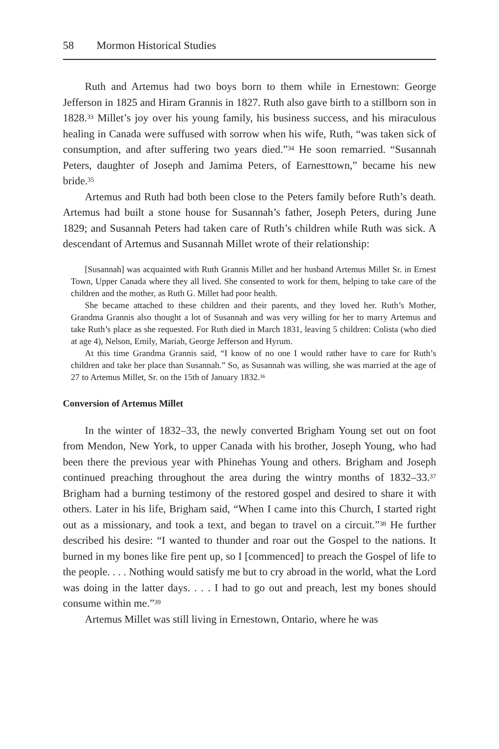58 Mormon Historical Studies
Ruth and Artemus had two boys born to them while in Ernestown: George Jefferson in 1825 and Hiram Grannis in 1827. Ruth also gave birth to a stillborn son in 1828.<sup>33</sup> Millet’s joy over his young family, his business success, and his miraculous healing in Canada were suffused with sorrow when his wife, Ruth, “was taken sick of consumption, and after suffering two years died.”<sup>34</sup> He soon remarried. “Susannah Peters, daughter of Joseph and Jamima Peters, of Earnesttown,” became his new bride.<sup>35</sup>
Artemus and Ruth had both been close to the Peters family before Ruth’s death. Artemus had built a stone house for Susannah’s father, Joseph Peters, during June 1829; and Susannah Peters had taken care of Ruth’s children while Ruth was sick. A descendant of Artemus and Susannah Millet wrote of their relationship:
[Susannah] was acquainted with Ruth Grannis Millet and her husband Artemus Millet Sr. in Ernest Town, Upper Canada where they all lived. She consented to work for them, helping to take care of the children and the mother, as Ruth G. Millet had poor health.
She became attached to these children and their parents, and they loved her. Ruth’s Mother, Grandma Grannis also thought a lot of Susannah and was very willing for her to marry Artemus and take Ruth’s place as she requested. For Ruth died in March 1831, leaving 5 children: Colista (who died at age 4), Nelson, Emily, Mariah, George Jefferson and Hyrum.
At this time Grandma Grannis said, “I know of no one I would rather have to care for Ruth’s children and take her place than Susannah.” So, as Susannah was willing, she was married at the age of 27 to Artemus Millet, Sr. on the 15th of January 1832.<sup>36</sup>
Conversion of Artemus Millet
In the winter of 1832–33, the newly converted Brigham Young set out on foot from Mendon, New York, to upper Canada with his brother, Joseph Young, who had been there the previous year with Phinehas Young and others. Brigham and Joseph continued preaching throughout the area during the wintry months of 1832–33.<sup>37</sup> Brigham had a burning testimony of the restored gospel and desired to share it with others. Later in his life, Brigham said, “When I came into this Church, I started right out as a missionary, and took a text, and began to travel on a circuit.”<sup>38</sup> He further described his desire: “I wanted to thunder and roar out the Gospel to the nations. It burned in my bones like fire pent up, so I [commenced] to preach the Gospel of life to the people. . . . Nothing would satisfy me but to cry abroad in the world, what the Lord was doing in the latter days. . . . I had to go out and preach, lest my bones should consume within me.”<sup>39</sup>
Artemus Millet was still living in Ernestown, Ontario, where he was